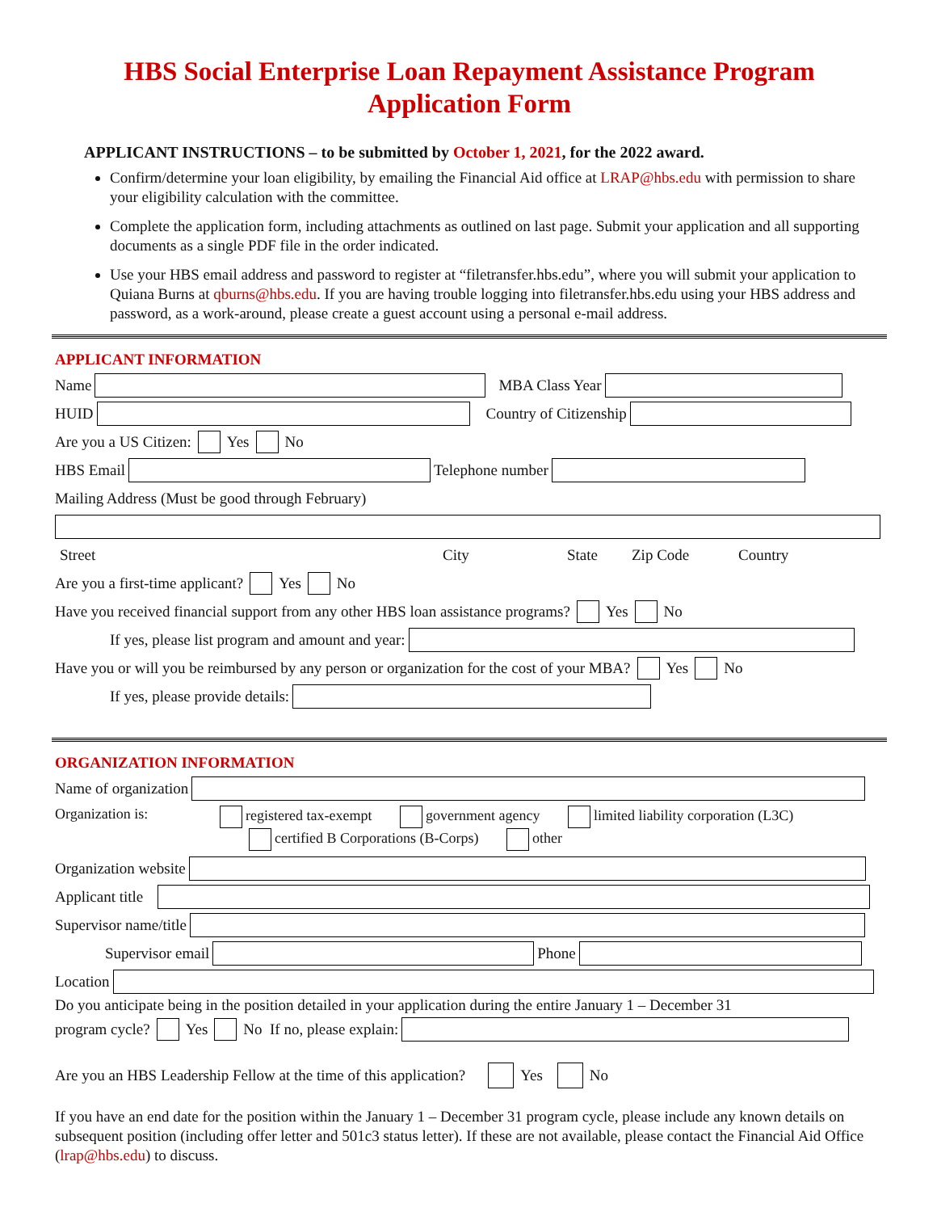HBS Social Enterprise Loan Repayment Assistance Program
Application Form
APPLICANT INSTRUCTIONS – to be submitted by October 1, 2021, for the 2022 award.
Confirm/determine your loan eligibility, by emailing the Financial Aid office at LRAP@hbs.edu with permission to share your eligibility calculation with the committee.
Complete the application form, including attachments as outlined on last page. Submit your application and all supporting documents as a single PDF file in the order indicated.
Use your HBS email address and password to register at “filetransfer.hbs.edu”, where you will submit your application to Quiana Burns at qburns@hbs.edu. If you are having trouble logging into filetransfer.hbs.edu using your HBS address and password, as a work-around, please create a guest account using a personal e-mail address.
APPLICANT INFORMATION
Name MBA Class Year
HUID Country of Citizenship
Are you a US Citizen: Yes No
HBS Email Telephone number
Mailing Address (Must be good through February)
Street City State Zip Code Country
Are you a first-time applicant? Yes No
Have you received financial support from any other HBS loan assistance programs? Yes No
If yes, please list program and amount and year:
Have you or will you be reimbursed by any person or organization for the cost of your MBA? Yes No
If yes, please provide details:
ORGANIZATION INFORMATION
Name of organization
Organization is: registered tax-exempt government agency limited liability corporation (L3C)
certified B Corporations (B-Corps) other
Organization website
Applicant title
Supervisor name/title
Supervisor email Phone
Location
Do you anticipate being in the position detailed in your application during the entire January 1 – December 31
program cycle? Yes No If no, please explain:
Are you an HBS Leadership Fellow at the time of this application? Yes No
If you have an end date for the position within the January 1 – December 31 program cycle, please include any known details on subsequent position (including offer letter and 501c3 status letter). If these are not available, please contact the Financial Aid Office (lrap@hbs.edu) to discuss.